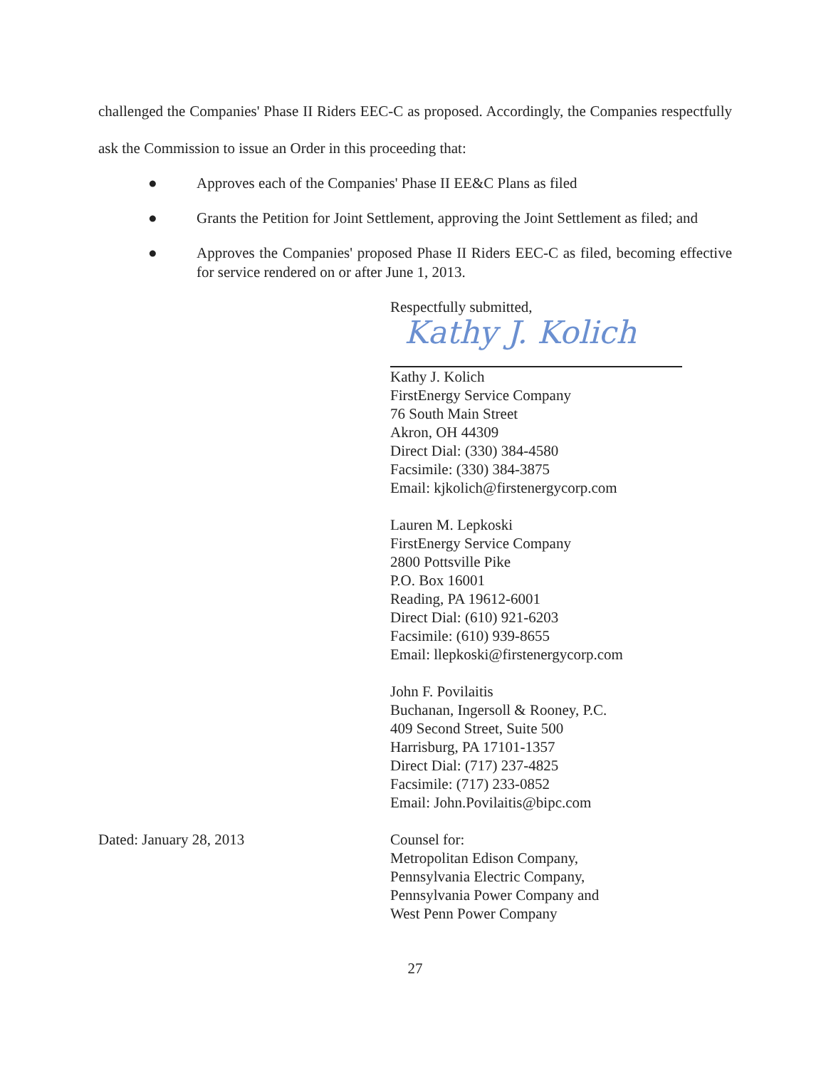challenged the Companies' Phase II Riders EEC-C as proposed. Accordingly, the Companies respectfully ask the Commission to issue an Order in this proceeding that:
● Approves each of the Companies' Phase II EE&C Plans as filed
● Grants the Petition for Joint Settlement, approving the Joint Settlement as filed; and
● Approves the Companies' proposed Phase II Riders EEC-C as filed, becoming effective for service rendered on or after June 1, 2013.
Respectfully submitted,
Kathy J. Kolich
Kathy J. Kolich
FirstEnergy Service Company
76 South Main Street
Akron, OH 44309
Direct Dial: (330) 384-4580
Facsimile: (330) 384-3875
Email: kjkolich@firstenergycorp.com
Lauren M. Lepkoski
FirstEnergy Service Company
2800 Pottsville Pike
P.O. Box 16001
Reading, PA 19612-6001
Direct Dial: (610) 921-6203
Facsimile: (610) 939-8655
Email: llepkoski@firstenergycorp.com
John F. Povilaitis
Buchanan, Ingersoll & Rooney, P.C.
409 Second Street, Suite 500
Harrisburg, PA 17101-1357
Direct Dial: (717) 237-4825
Facsimile: (717) 233-0852
Email: John.Povilaitis@bipc.com
Dated: January 28, 2013 Counsel for:
Metropolitan Edison Company,
Pennsylvania Electric Company,
Pennsylvania Power Company and
West Penn Power Company
27